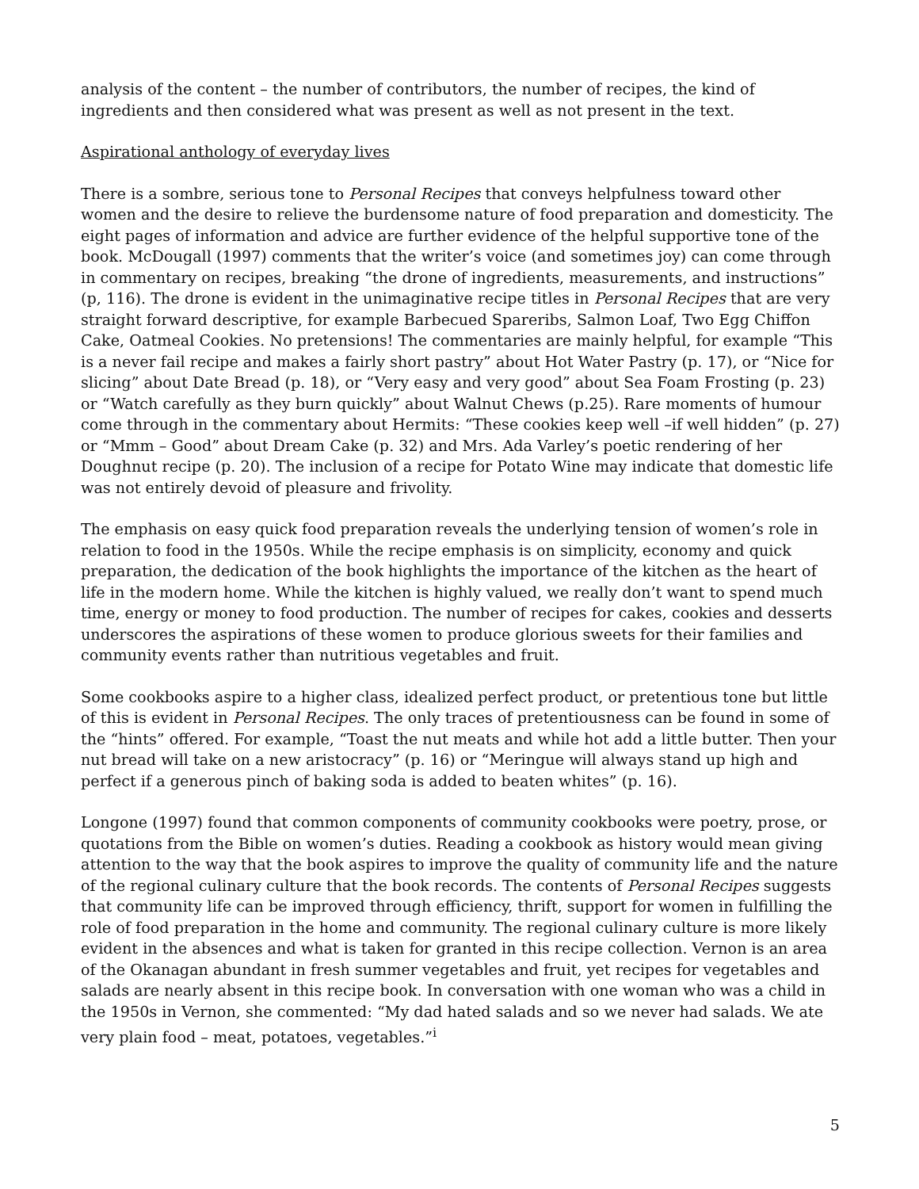analysis of the content – the number of contributors, the number of recipes, the kind of ingredients and then considered what was present as well as not present in the text.
Aspirational anthology of everyday lives
There is a sombre, serious tone to Personal Recipes that conveys helpfulness toward other women and the desire to relieve the burdensome nature of food preparation and domesticity. The eight pages of information and advice are further evidence of the helpful supportive tone of the book. McDougall (1997) comments that the writer’s voice (and sometimes joy) can come through in commentary on recipes, breaking “the drone of ingredients, measurements, and instructions” (p, 116). The drone is evident in the unimaginative recipe titles in Personal Recipes that are very straight forward descriptive, for example Barbecued Spareribs, Salmon Loaf, Two Egg Chiffon Cake, Oatmeal Cookies. No pretensions! The commentaries are mainly helpful, for example “This is a never fail recipe and makes a fairly short pastry” about Hot Water Pastry (p. 17), or “Nice for slicing” about Date Bread (p. 18), or “Very easy and very good” about Sea Foam Frosting (p. 23) or “Watch carefully as they burn quickly” about Walnut Chews (p.25). Rare moments of humour come through in the commentary about Hermits: “These cookies keep well –if well hidden” (p. 27) or “Mmm – Good” about Dream Cake (p. 32) and Mrs. Ada Varley’s poetic rendering of her Doughnut recipe (p. 20). The inclusion of a recipe for Potato Wine may indicate that domestic life was not entirely devoid of pleasure and frivolity.
The emphasis on easy quick food preparation reveals the underlying tension of women’s role in relation to food in the 1950s. While the recipe emphasis is on simplicity, economy and quick preparation, the dedication of the book highlights the importance of the kitchen as the heart of life in the modern home. While the kitchen is highly valued, we really don’t want to spend much time, energy or money to food production. The number of recipes for cakes, cookies and desserts underscores the aspirations of these women to produce glorious sweets for their families and community events rather than nutritious vegetables and fruit.
Some cookbooks aspire to a higher class, idealized perfect product, or pretentious tone but little of this is evident in Personal Recipes. The only traces of pretentiousness can be found in some of the “hints” offered. For example, “Toast the nut meats and while hot add a little butter. Then your nut bread will take on a new aristocracy” (p. 16) or “Meringue will always stand up high and perfect if a generous pinch of baking soda is added to beaten whites” (p. 16).
Longone (1997) found that common components of community cookbooks were poetry, prose, or quotations from the Bible on women’s duties. Reading a cookbook as history would mean giving attention to the way that the book aspires to improve the quality of community life and the nature of the regional culinary culture that the book records. The contents of Personal Recipes suggests that community life can be improved through efficiency, thrift, support for women in fulfilling the role of food preparation in the home and community. The regional culinary culture is more likely evident in the absences and what is taken for granted in this recipe collection. Vernon is an area of the Okanagan abundant in fresh summer vegetables and fruit, yet recipes for vegetables and salads are nearly absent in this recipe book. In conversation with one woman who was a child in the 1950s in Vernon, she commented: “My dad hated salads and so we never had salads. We ate very plain food – meat, potatoes, vegetables.”<sup>i</sup>
5